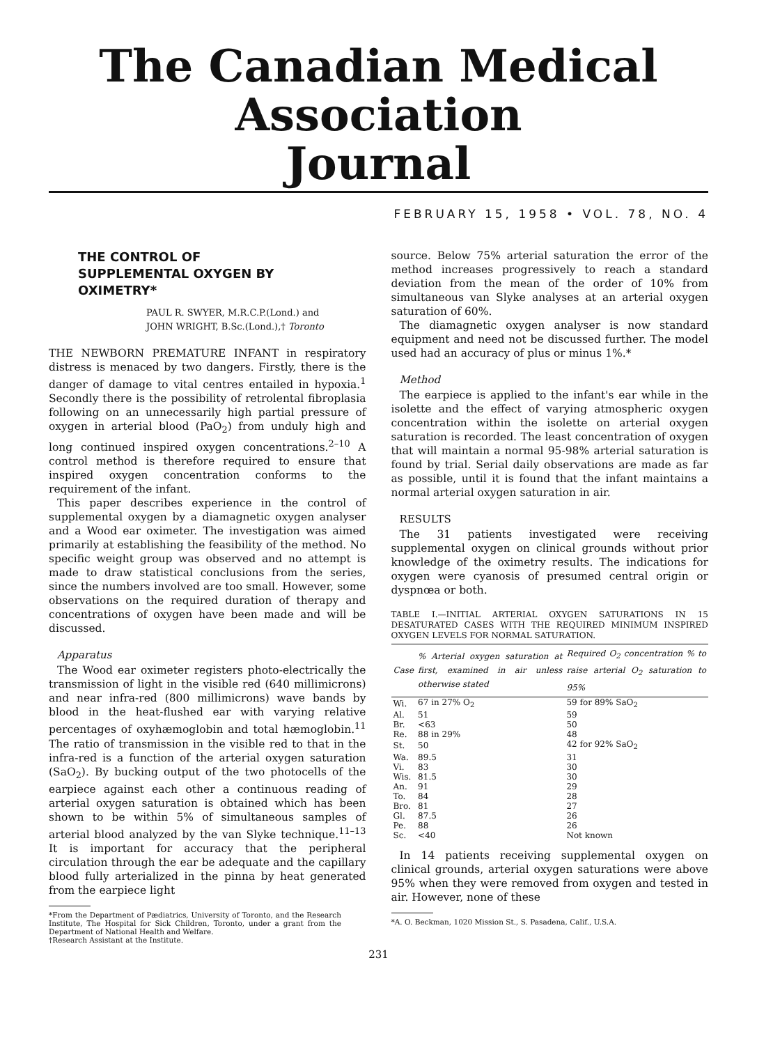The Canadian Medical Association
Journal
FEBRUARY 15, 1958 • VOL. 78, NO. 4
THE CONTROL OF
SUPPLEMENTAL OXYGEN BY
OXIMETRY*
PAUL R. SWYER, M.R.C.P.(Lond.) and
JOHN WRIGHT, B.Sc.(Lond.),† Toronto
THE NEWBORN PREMATURE INFANT in respiratory distress is menaced by two dangers. Firstly, there is the danger of damage to vital centres entailed in hypoxia.<sup>1</sup> Secondly there is the possibility of retrolental fibroplasia following on an unnecessarily high partial pressure of oxygen in arterial blood (PaO<sub>2</sub>) from unduly high and long continued inspired oxygen concentrations.<sup>2–10</sup> A control method is therefore required to ensure that inspired oxygen concentration conforms to the requirement of the infant.
This paper describes experience in the control of supplemental oxygen by a diamagnetic oxygen analyser and a Wood ear oximeter. The investigation was aimed primarily at establishing the feasibility of the method. No specific weight group was observed and no attempt is made to draw statistical conclusions from the series, since the numbers involved are too small. However, some observations on the required duration of therapy and concentrations of oxygen have been made and will be discussed.
Apparatus
The Wood ear oximeter registers photo-electrically the transmission of light in the visible red (640 millimicrons) and near infra-red (800 millimicrons) wave bands by blood in the heat-flushed ear with varying relative percentages of oxyhæmoglobin and total hæmoglobin.<sup>11</sup> The ratio of transmission in the visible red to that in the infra-red is a function of the arterial oxygen saturation (SaO<sub>2</sub>). By bucking output of the two photocells of the earpiece against each other a continuous reading of arterial oxygen saturation is obtained which has been shown to be within 5% of simultaneous samples of arterial blood analyzed by the van Slyke technique.<sup>11–13</sup> It is important for accuracy that the peripheral circulation through the ear be adequate and the capillary blood fully arterialized in the pinna by heat generated from the earpiece light
*From the Department of Pædiatrics, University of Toronto, and the Research Institute, The Hospital for Sick Children, Toronto, under a grant from the Department of National Health and Welfare.
†Research Assistant at the Institute.
source. Below 75% arterial saturation the error of the method increases progressively to reach a standard deviation from the mean of the order of 10% from simultaneous van Slyke analyses at an arterial oxygen saturation of 60%.
The diamagnetic oxygen analyser is now standard equipment and need not be discussed further. The model used had an accuracy of plus or minus 1%.*
Method
The earpiece is applied to the infant's ear while in the isolette and the effect of varying atmospheric oxygen concentration within the isolette on arterial oxygen saturation is recorded. The least concentration of oxygen that will maintain a normal 95-98% arterial saturation is found by trial. Serial daily observations are made as far as possible, until it is found that the infant maintains a normal arterial oxygen saturation in air.
RESULTS
The 31 patients investigated were receiving supplemental oxygen on clinical grounds without prior knowledge of the oximetry results. The indications for oxygen were cyanosis of presumed central origin or dyspnœa or both.
TABLE I.—INITIAL ARTERIAL OXYGEN SATURATIONS IN 15 DESATURATED CASES WITH THE REQUIRED MINIMUM INSPIRED OXYGEN LEVELS FOR NORMAL SATURATION.
| Case | % Arterial oxygen saturation at first, examined in air unless otherwise stated | Required O<sub>2</sub> concentration % to raise arterial O<sub>2</sub> saturation to 95% |
| --- | --- | --- |
| Wi. | 67 in 27% O<sub>2</sub> | 59 for 89% SaO<sub>2</sub> |
| Al. | 51 | 59 |
| Br. | <63 | 50 |
| Re. | 88 in 29% | 48 |
| St. | 50 | 42 for 92% SaO<sub>2</sub> |
| Wa. | 89.5 | 31 |
| Vi. | 83 | 30 |
| Wis. | 81.5 | 30 |
| An. | 91 | 29 |
| To. | 84 | 28 |
| Bro. | 81 | 27 |
| Gl. | 87.5 | 26 |
| Pe. | 88 | 26 |
| Sc. | <40 | Not known |
In 14 patients receiving supplemental oxygen on clinical grounds, arterial oxygen saturations were above 95% when they were removed from oxygen and tested in air. However, none of these
*A. O. Beckman, 1020 Mission St., S. Pasadena, Calif., U.S.A.
231